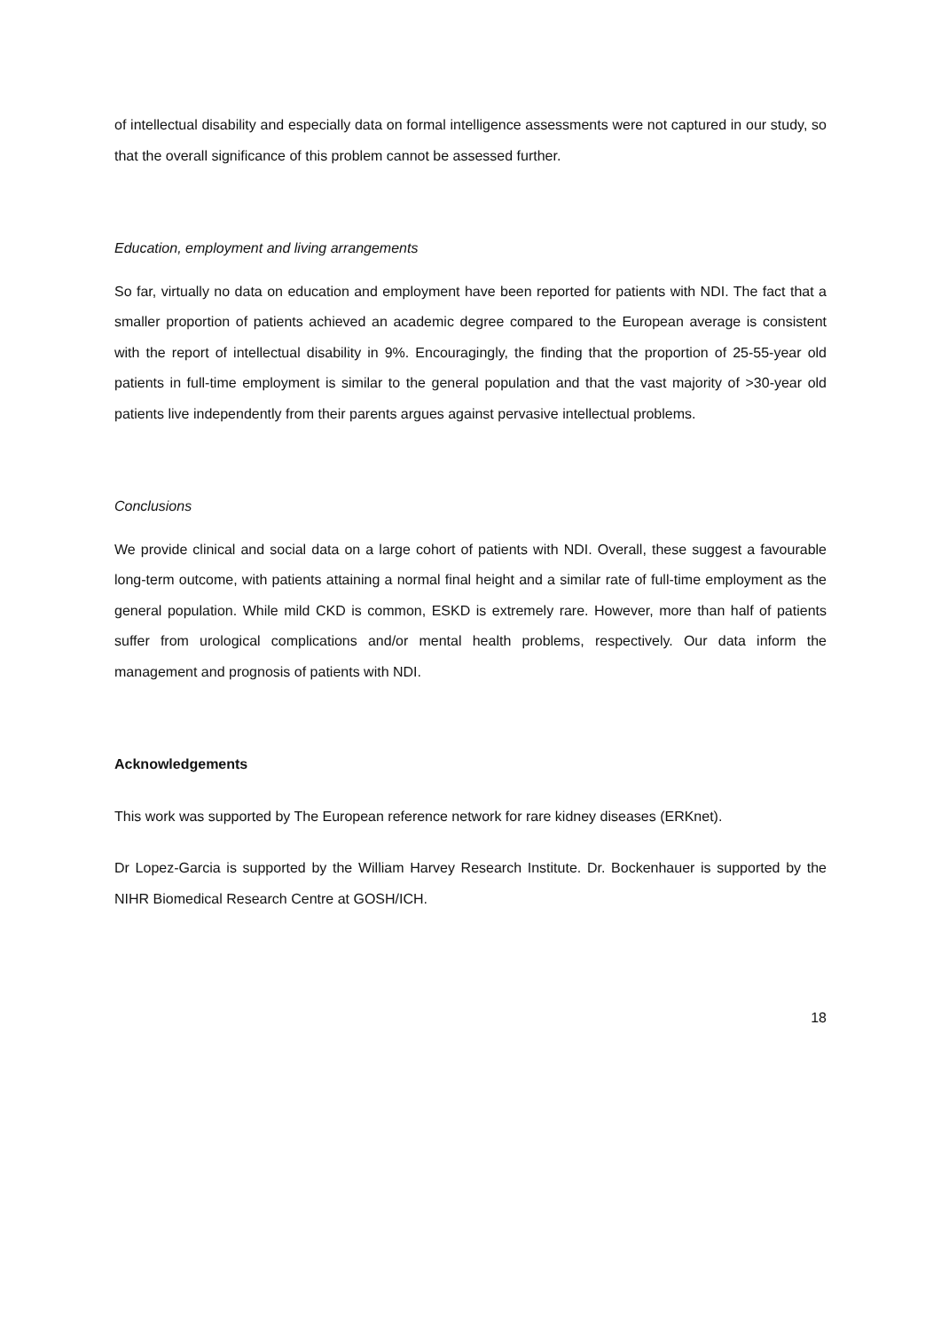of intellectual disability and especially data on formal intelligence assessments were not captured in our study, so that the overall significance of this problem cannot be assessed further.
Education, employment and living arrangements
So far, virtually no data on education and employment have been reported for patients with NDI. The fact that a smaller proportion of patients achieved an academic degree compared to the European average is consistent with the report of intellectual disability in 9%. Encouragingly, the finding that the proportion of 25-55-year old patients in full-time employment is similar to the general population and that the vast majority of >30-year old patients live independently from their parents argues against pervasive intellectual problems.
Conclusions
We provide clinical and social data on a large cohort of patients with NDI. Overall, these suggest a favourable long-term outcome, with patients attaining a normal final height and a similar rate of full-time employment as the general population. While mild CKD is common, ESKD is extremely rare. However, more than half of patients suffer from urological complications and/or mental health problems, respectively. Our data inform the management and prognosis of patients with NDI.
Acknowledgements
This work was supported by The European reference network for rare kidney diseases (ERKnet).
Dr Lopez-Garcia is supported by the William Harvey Research Institute. Dr. Bockenhauer is supported by the NIHR Biomedical Research Centre at GOSH/ICH.
18